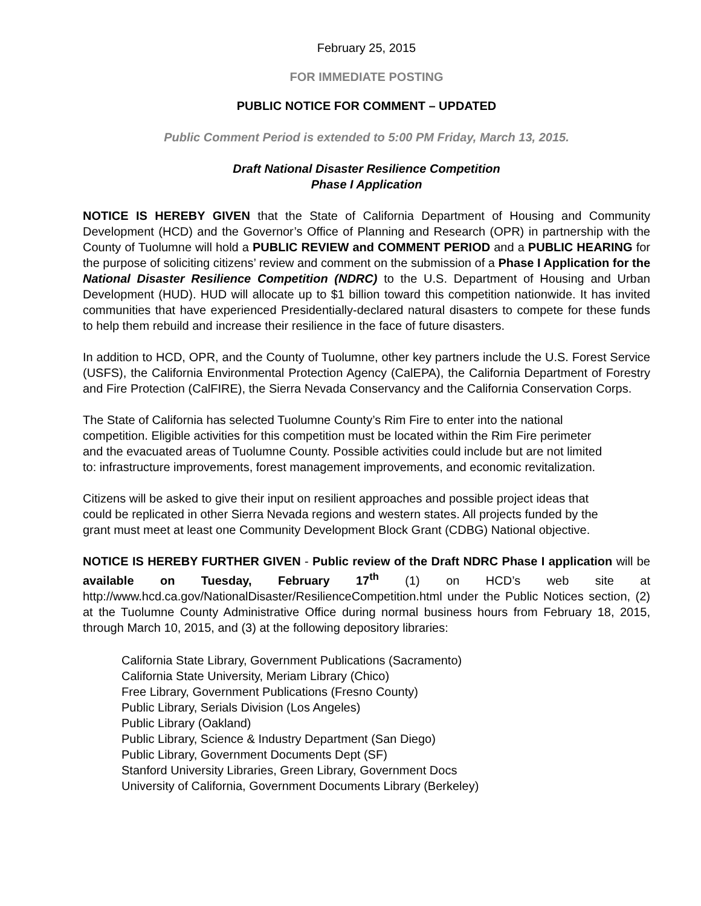February 25, 2015
FOR IMMEDIATE POSTING
PUBLIC NOTICE FOR COMMENT – UPDATED
Public Comment Period is extended to 5:00 PM Friday, March 13, 2015.
Draft National Disaster Resilience Competition
Phase I Application
NOTICE IS HEREBY GIVEN that the State of California Department of Housing and Community Development (HCD) and the Governor’s Office of Planning and Research (OPR) in partnership with the County of Tuolumne will hold a PUBLIC REVIEW and COMMENT PERIOD and a PUBLIC HEARING for the purpose of soliciting citizens’ review and comment on the submission of a Phase I Application for the National Disaster Resilience Competition (NDRC) to the U.S. Department of Housing and Urban Development (HUD). HUD will allocate up to $1 billion toward this competition nationwide. It has invited communities that have experienced Presidentially-declared natural disasters to compete for these funds to help them rebuild and increase their resilience in the face of future disasters.
In addition to HCD, OPR, and the County of Tuolumne, other key partners include the U.S. Forest Service (USFS), the California Environmental Protection Agency (CalEPA), the California Department of Forestry and Fire Protection (CalFIRE), the Sierra Nevada Conservancy and the California Conservation Corps.
The State of California has selected Tuolumne County’s Rim Fire to enter into the national competition. Eligible activities for this competition must be located within the Rim Fire perimeter and the evacuated areas of Tuolumne County. Possible activities could include but are not limited to: infrastructure improvements, forest management improvements, and economic revitalization.
Citizens will be asked to give their input on resilient approaches and possible project ideas that could be replicated in other Sierra Nevada regions and western states. All projects funded by the grant must meet at least one Community Development Block Grant (CDBG) National objective.
NOTICE IS HEREBY FURTHER GIVEN - Public review of the Draft NDRC Phase I application will be available on Tuesday, February 17<sup>th</sup> (1) on HCD’s web site at http://www.hcd.ca.gov/NationalDisaster/ResilienceCompetition.html under the Public Notices section, (2) at the Tuolumne County Administrative Office during normal business hours from February 18, 2015, through March 10, 2015, and (3) at the following depository libraries:
California State Library, Government Publications (Sacramento)
California State University, Meriam Library (Chico)
Free Library, Government Publications (Fresno County)
Public Library, Serials Division (Los Angeles)
Public Library (Oakland)
Public Library, Science & Industry Department (San Diego)
Public Library, Government Documents Dept (SF)
Stanford University Libraries, Green Library, Government Docs
University of California, Government Documents Library (Berkeley)